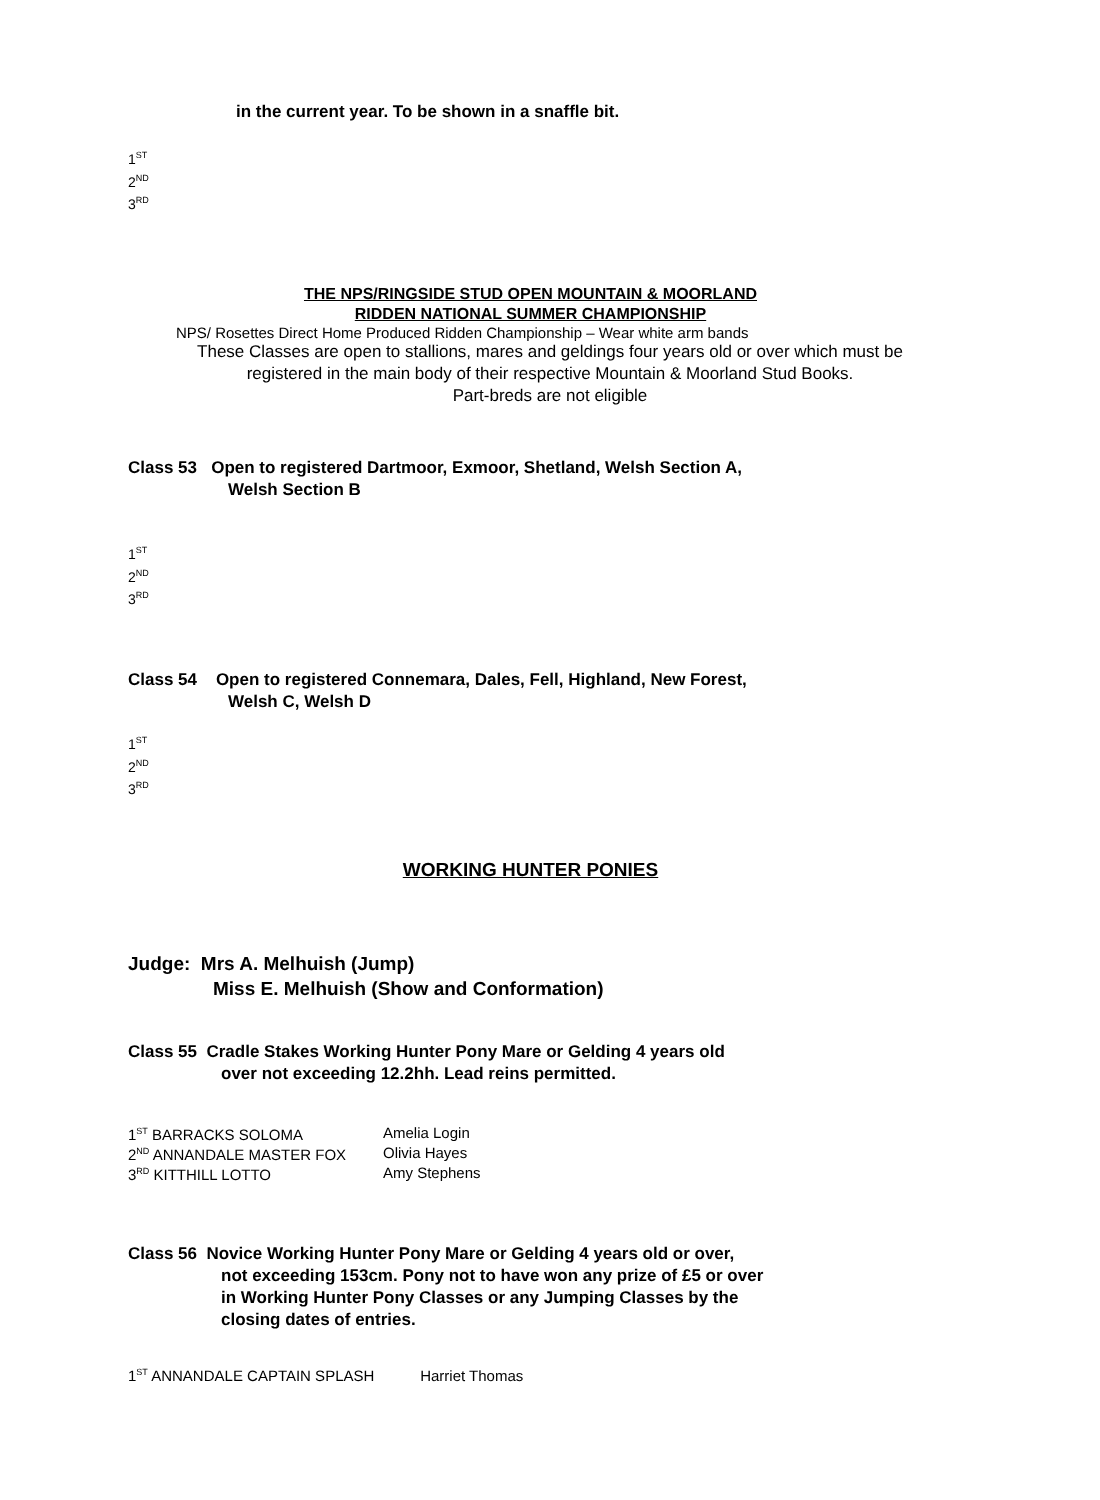in the current year. To be shown in a snaffle bit.
1<sup>ST</sup>
2<sup>ND</sup>
3<sup>RD</sup>
THE NPS/RINGSIDE STUD OPEN MOUNTAIN & MOORLAND
RIDDEN NATIONAL SUMMER CHAMPIONSHIP
NPS/ Rosettes Direct Home Produced Ridden Championship – Wear white arm bands
These Classes are open to stallions, mares and geldings four years old or over which must be
registered in the main body of their respective Mountain & Moorland Stud Books.
Part-breds are not eligible
Class 53 Open to registered Dartmoor, Exmoor, Shetland, Welsh Section A,
Welsh Section B
1<sup>ST</sup>
2<sup>ND</sup>
3<sup>RD</sup>
Class 54 Open to registered Connemara, Dales, Fell, Highland, New Forest,
Welsh C, Welsh D
1<sup>ST</sup>
2<sup>ND</sup>
3<sup>RD</sup>
WORKING HUNTER PONIES
Judge: Mrs A. Melhuish (Jump)
Miss E. Melhuish (Show and Conformation)
Class 55 Cradle Stakes Working Hunter Pony Mare or Gelding 4 years old
over not exceeding 12.2hh. Lead reins permitted.
| 1<sup>ST</sup> BARRACKS SOLOMA | Amelia Login |
| 2<sup>ND</sup> ANNANDALE MASTER FOX | Olivia Hayes |
| 3<sup>RD</sup> KITTHILL LOTTO | Amy Stephens |
Class 56 Novice Working Hunter Pony Mare or Gelding 4 years old or over,
not exceeding 153cm. Pony not to have won any prize of £5 or over
in Working Hunter Pony Classes or any Jumping Classes by the
closing dates of entries.
1<sup>ST</sup> ANNANDALE CAPTAIN SPLASH Harriet Thomas